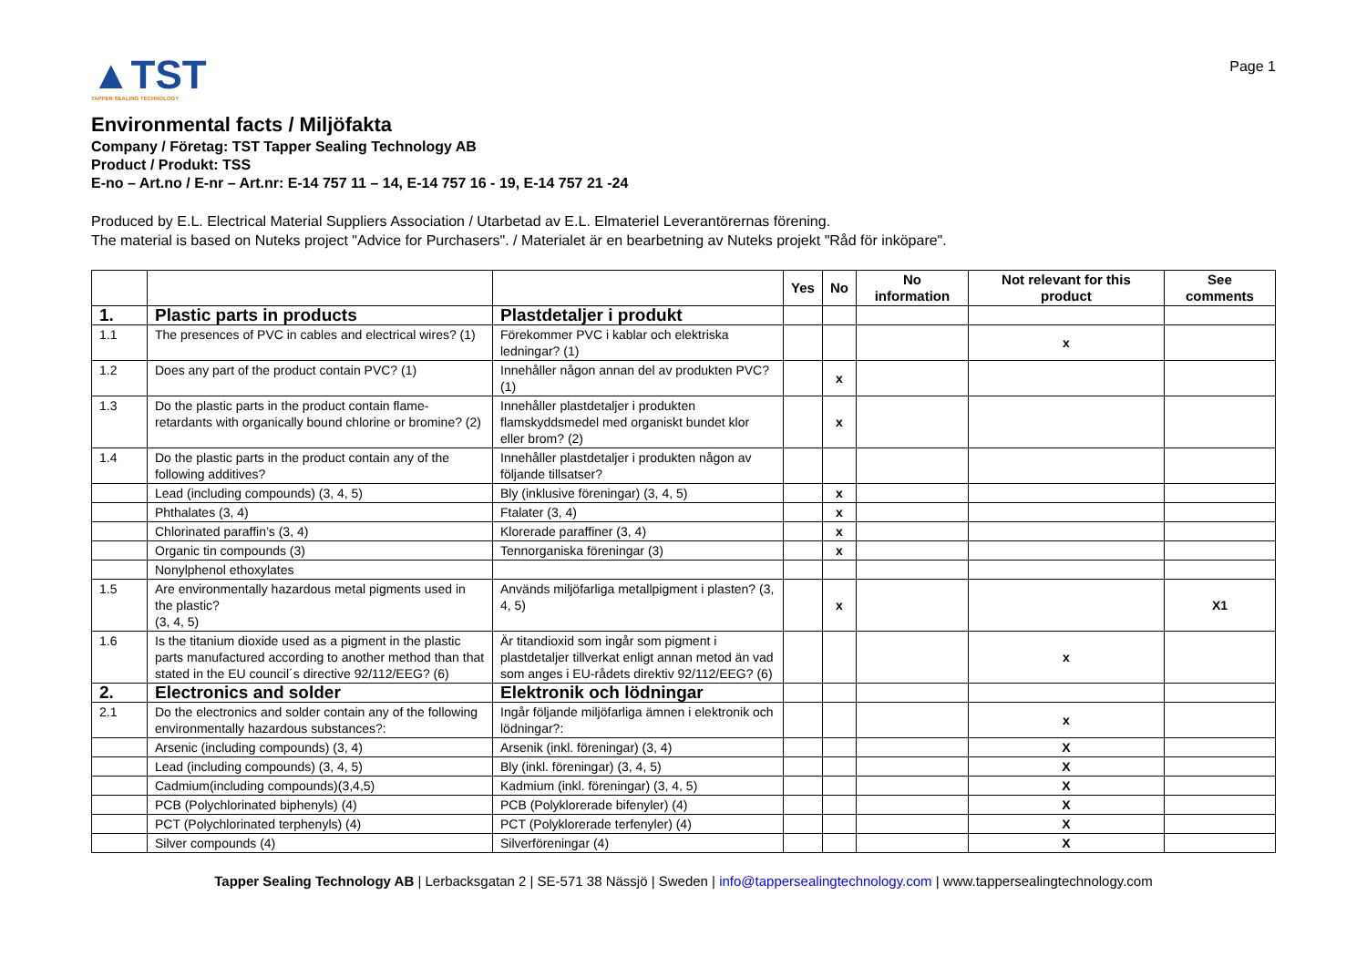Page 1
▲TST
TAPPER SEALING TECHNOLOGY
Environmental facts / Miljöfakta
Company / Företag: TST Tapper Sealing Technology AB
Product / Produkt: TSS
E-no – Art.no / E-nr – Art.nr: E-14 757 11 – 14, E-14 757 16 - 19, E-14 757 21 -24
Produced by E.L. Electrical Material Suppliers Association / Utarbetad av E.L. Elmateriel Leverantörernas förening.
The material is based on Nuteks project "Advice for Purchasers". / Materialet är en bearbetning av Nuteks projekt "Råd för inköpare".
| | | | Yes | No | No information | Not relevant for this product | See comments |
| --- | --- | --- | --- | --- | --- | --- | --- |
| 1. | Plastic parts in products | Plastdetaljer i produkt | | | | | |
| 1.1 | The presences of PVC in cables and electrical wires? (1) | Förekommer PVC i kablar och elektriska ledningar? (1) | | | | x | |
| 1.2 | Does any part of the product contain PVC? (1) | Innehåller någon annan del av produkten PVC? (1) | | x | | | |
| 1.3 | Do the plastic parts in the product contain flame-retardants with organically bound chlorine or bromine? (2) | Innehåller plastdetaljer i produkten flamskyddsmedel med organiskt bundet klor eller brom? (2) | | x | | | |
| 1.4 | Do the plastic parts in the product contain any of the following additives? | Innehåller plastdetaljer i produkten någon av följande tillsatser? | | | | | |
| | Lead (including compounds) (3, 4, 5) | Bly (inklusive föreningar) (3, 4, 5) | | x | | | |
| | Phthalates (3, 4) | Ftalater (3, 4) | | x | | | |
| | Chlorinated paraffin’s (3, 4) | Klorerade paraffiner (3, 4) | | x | | | |
| | Organic tin compounds (3) | Tennorganiska föreningar (3) | | x | | | |
| | Nonylphenol ethoxylates | | | | | | |
| 1.5 | Are environmentally hazardous metal pigments used in the plastic? (3, 4, 5) | Används miljöfarliga metallpigment i plasten? (3, 4, 5) | | x | | | X1 |
| 1.6 | Is the titanium dioxide used as a pigment in the plastic parts manufactured according to another method than that stated in the EU council´s directive 92/112/EEG? (6) | Är titandioxid som ingår som pigment i plastdetaljer tillverkat enligt annan metod än vad som anges i EU-rådets direktiv 92/112/EEG? (6) | | | | x | |
| 2. | Electronics and solder | Elektronik och lödningar | | | | | |
| 2.1 | Do the electronics and solder contain any of the following environmentally hazardous substances?: | Ingår följande miljöfarliga ämnen i elektronik och lödningar?: | | | | x | |
| | Arsenic (including compounds) (3, 4) | Arsenik (inkl. föreningar) (3, 4) | | | | X | |
| | Lead (including compounds) (3, 4, 5) | Bly (inkl. föreningar) (3, 4, 5) | | | | X | |
| | Cadmium(including compounds)(3,4,5) | Kadmium (inkl. föreningar) (3, 4, 5) | | | | X | |
| | PCB (Polychlorinated biphenyls) (4) | PCB (Polyklorerade bifenyler) (4) | | | | X | |
| | PCT (Polychlorinated terphenyls) (4) | PCT (Polyklorerade terfenyler) (4) | | | | X | |
| | Silver compounds (4) | Silverföreningar (4) | | | | X | |
Tapper Sealing Technology AB | Lerbacksgatan 2 | SE-571 38 Nässjö | Sweden | info@tappersealingtechnology.com | www.tappersealingtechnology.com